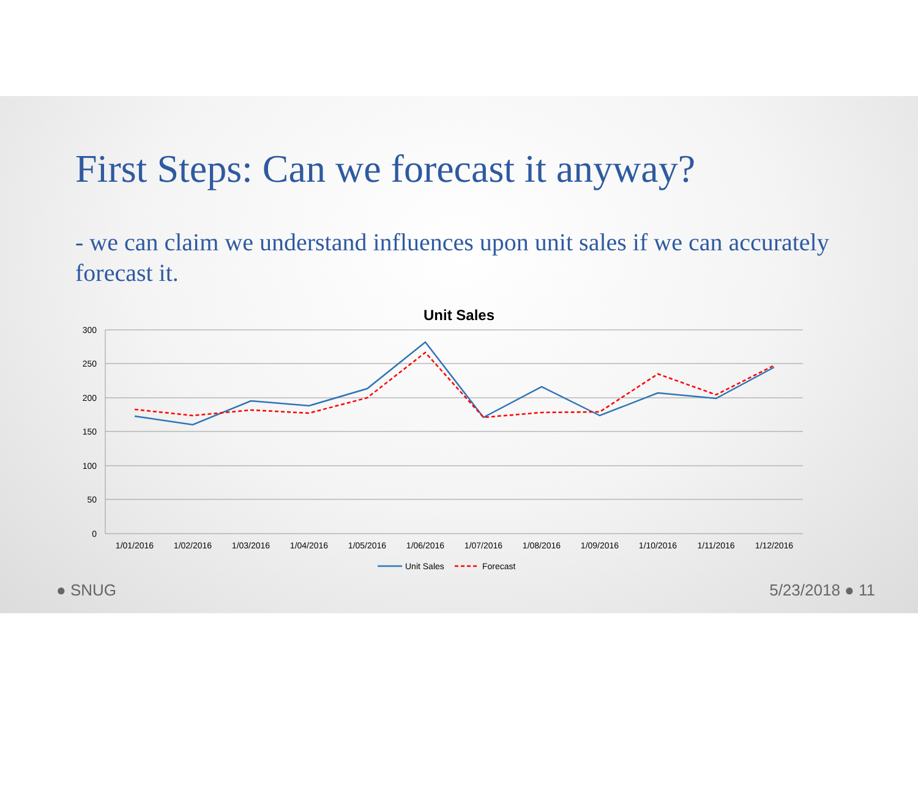First Steps: Can we forecast it anyway?
- we can claim we understand influences upon unit sales if we can accurately forecast it.
Unit Sales
300
250
200
150
100
50
0
1/01/2016
1/02/2016
1/03/2016
1/04/2016
1/05/2016
1/06/2016
1/07/2016
1/08/2016
1/09/2016
1/10/2016
1/11/2016
1/12/2016
Unit Sales
Forecast
● SNUG 5/23/2018 ● 11